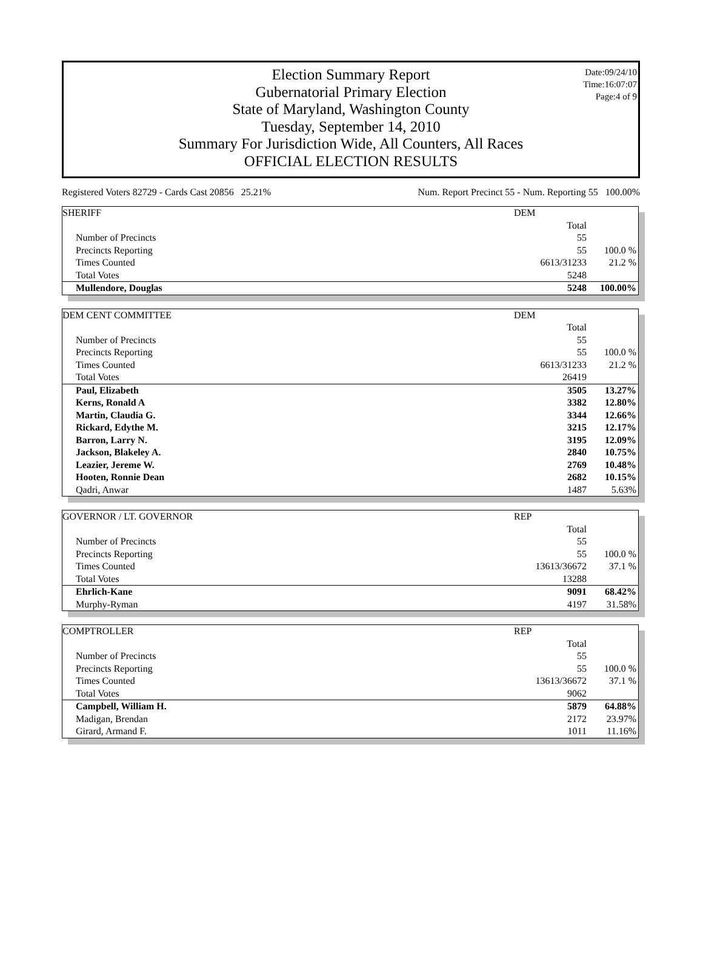Date:09/24/10
Time:16:07:07
Page:4 of 9
Election Summary Report
Gubernatorial Primary Election
State of Maryland, Washington County
Tuesday, September 14, 2010
Summary For Jurisdiction Wide, All Counters, All Races
OFFICIAL ELECTION RESULTS
Registered Voters 82729 - Cards Cast 20856 25.21% Num. Report Precinct 55 - Num. Reporting 55 100.00%
| SHERIFF | DEM | |
| | Total | |
| Number of Precincts | 55 | |
| Precincts Reporting | 55 | 100.0 % |
| Times Counted | 6613/31233 | 21.2 % |
| Total Votes | 5248 | |
| Mullendore, Douglas | 5248 | 100.00% |
| DEM CENT COMMITTEE | DEM | |
| | Total | |
| Number of Precincts | 55 | |
| Precincts Reporting | 55 | 100.0 % |
| Times Counted | 6613/31233 | 21.2 % |
| Total Votes | 26419 | |
| Paul, Elizabeth | 3505 | 13.27% |
| Kerns, Ronald A | 3382 | 12.80% |
| Martin, Claudia G. | 3344 | 12.66% |
| Rickard, Edythe M. | 3215 | 12.17% |
| Barron, Larry N. | 3195 | 12.09% |
| Jackson, Blakeley A. | 2840 | 10.75% |
| Leazier, Jereme W. | 2769 | 10.48% |
| Hooten, Ronnie Dean | 2682 | 10.15% |
| Qadri, Anwar | 1487 | 5.63% |
| GOVERNOR / LT. GOVERNOR | REP | |
| | Total | |
| Number of Precincts | 55 | |
| Precincts Reporting | 55 | 100.0 % |
| Times Counted | 13613/36672 | 37.1 % |
| Total Votes | 13288 | |
| Ehrlich-Kane | 9091 | 68.42% |
| Murphy-Ryman | 4197 | 31.58% |
| COMPTROLLER | REP | |
| | Total | |
| Number of Precincts | 55 | |
| Precincts Reporting | 55 | 100.0 % |
| Times Counted | 13613/36672 | 37.1 % |
| Total Votes | 9062 | |
| Campbell, William H. | 5879 | 64.88% |
| Madigan, Brendan | 2172 | 23.97% |
| Girard, Armand F. | 1011 | 11.16% |